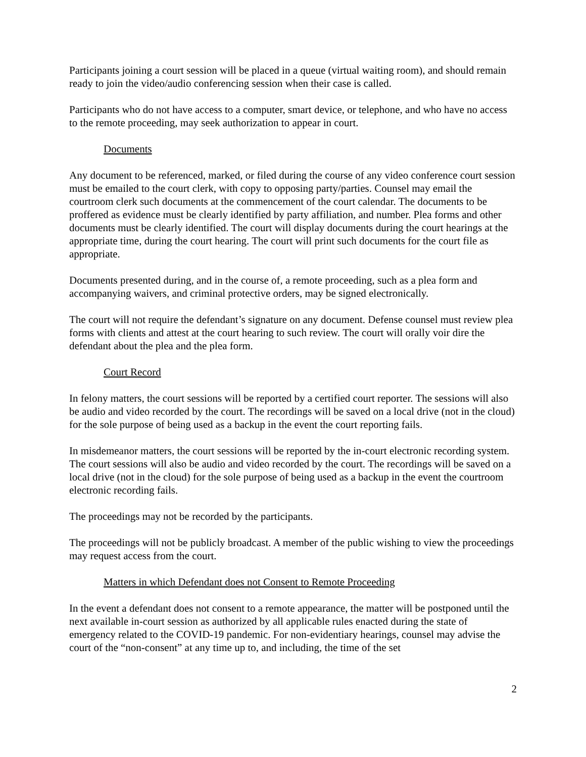Participants joining a court session will be placed in a queue (virtual waiting room), and should remain ready to join the video/audio conferencing session when their case is called.
Participants who do not have access to a computer, smart device, or telephone, and who have no access to the remote proceeding, may seek authorization to appear in court.
Documents
Any document to be referenced, marked, or filed during the course of any video conference court session must be emailed to the court clerk, with copy to opposing party/parties. Counsel may email the courtroom clerk such documents at the commencement of the court calendar. The documents to be proffered as evidence must be clearly identified by party affiliation, and number. Plea forms and other documents must be clearly identified. The court will display documents during the court hearings at the appropriate time, during the court hearing. The court will print such documents for the court file as appropriate.
Documents presented during, and in the course of, a remote proceeding, such as a plea form and accompanying waivers, and criminal protective orders, may be signed electronically.
The court will not require the defendant’s signature on any document. Defense counsel must review plea forms with clients and attest at the court hearing to such review. The court will orally voir dire the defendant about the plea and the plea form.
Court Record
In felony matters, the court sessions will be reported by a certified court reporter. The sessions will also be audio and video recorded by the court. The recordings will be saved on a local drive (not in the cloud) for the sole purpose of being used as a backup in the event the court reporting fails.
In misdemeanor matters, the court sessions will be reported by the in-court electronic recording system. The court sessions will also be audio and video recorded by the court. The recordings will be saved on a local drive (not in the cloud) for the sole purpose of being used as a backup in the event the courtroom electronic recording fails.
The proceedings may not be recorded by the participants.
The proceedings will not be publicly broadcast. A member of the public wishing to view the proceedings may request access from the court.
Matters in which Defendant does not Consent to Remote Proceeding
In the event a defendant does not consent to a remote appearance, the matter will be postponed until the next available in-court session as authorized by all applicable rules enacted during the state of emergency related to the COVID-19 pandemic. For non-evidentiary hearings, counsel may advise the court of the “non-consent” at any time up to, and including, the time of the set
2